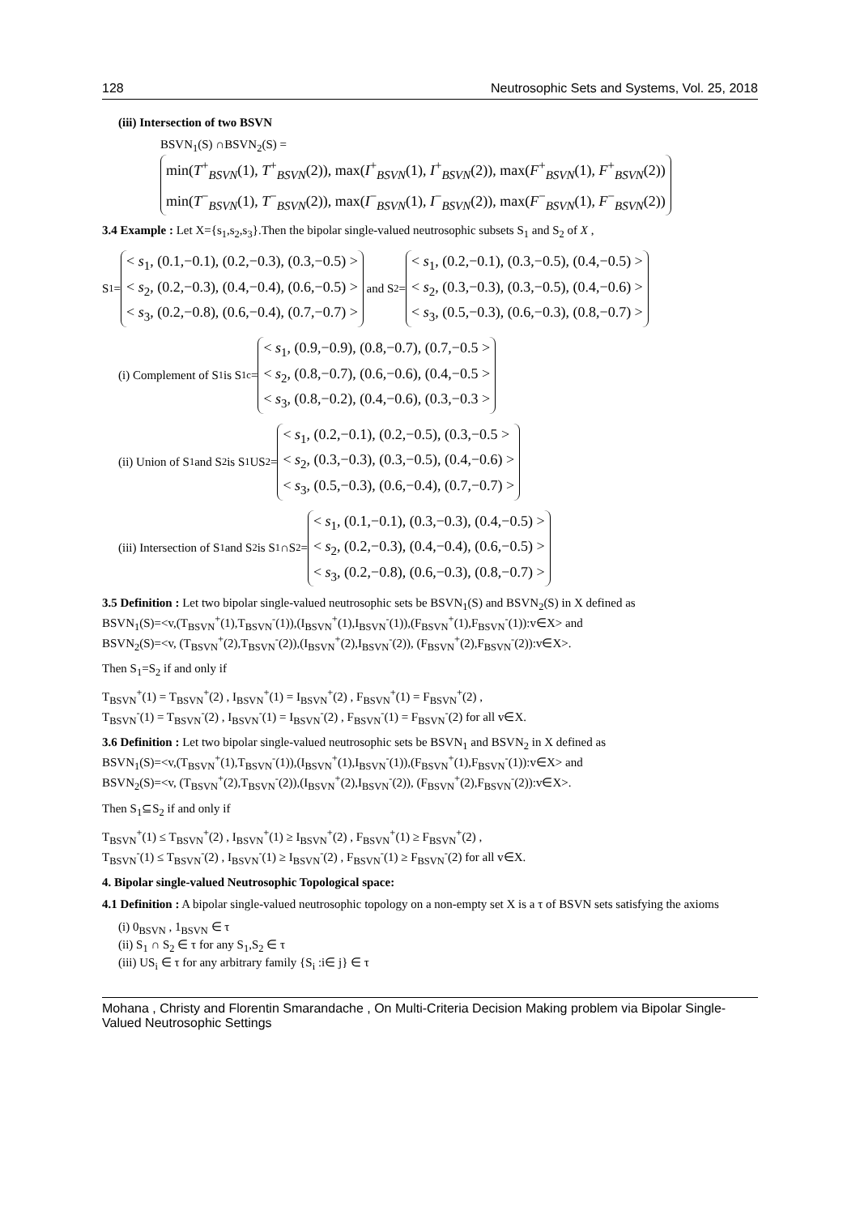128 Neutrosophic Sets and Systems, Vol. 25, 2018
(iii) Intersection of two BSVN
BSVN<sub>1</sub>(S) ∩BSVN<sub>2</sub>(S) =
min(T<sup>+</sup><sub>BSVN</sub>(1), T<sup>+</sup><sub>BSVN</sub>(2)), max(I<sup>+</sup><sub>BSVN</sub>(1), I<sup>+</sup><sub>BSVN</sub>(2)), max(F<sup>+</sup><sub>BSVN</sub>(1), F<sup>+</sup><sub>BSVN</sub>(2))
min(T<sup>−</sup><sub>BSVN</sub>(1), T<sup>−</sup><sub>BSVN</sub>(2)), max(I<sup>−</sup><sub>BSVN</sub>(1), I<sup>−</sup><sub>BSVN</sub>(2)), max(F<sup>−</sup><sub>BSVN</sub>(1), F<sup>−</sup><sub>BSVN</sub>(2))
3.4 Example : Let X={s<sub>1</sub>,s<sub>2</sub>,s<sub>3</sub>}.Then the bipolar single-valued neutrosophic subsets S<sub>1</sub> and S<sub>2</sub> of X ,
S<sub>1</sub> =
< s<sub>1</sub>, (0.1,−0.1), (0.2,−0.3), (0.3,−0.5) >
< s<sub>2</sub>, (0.2,−0.3), (0.4,−0.4), (0.6,−0.5) >
< s<sub>3</sub>, (0.2,−0.8), (0.6,−0.4), (0.7,−0.7) >
and S<sub>2</sub> =
< s<sub>1</sub>, (0.2,−0.1), (0.3,−0.5), (0.4,−0.5) >
< s<sub>2</sub>, (0.3,−0.3), (0.3,−0.5), (0.4,−0.6) >
< s<sub>3</sub>, (0.5,−0.3), (0.6,−0.3), (0.8,−0.7) >
(i) Complement of S<sub>1</sub> is S<sub>1</sub><sup>c</sup> =
< s<sub>1</sub>, (0.9,−0.9), (0.8,−0.7), (0.7,−0.5 >
< s<sub>2</sub>, (0.8,−0.7), (0.6,−0.6), (0.4,−0.5 >
< s<sub>3</sub>, (0.8,−0.2), (0.4,−0.6), (0.3,−0.3 >
(ii) Union of S<sub>1</sub> and S<sub>2</sub> is S<sub>1</sub>US<sub>2</sub>=
< s<sub>1</sub>, (0.2,−0.1), (0.2,−0.5), (0.3,−0.5 >
< s<sub>2</sub>, (0.3,−0.3), (0.3,−0.5), (0.4,−0.6) >
< s<sub>3</sub>, (0.5,−0.3), (0.6,−0.4), (0.7,−0.7) >
(iii) Intersection of S<sub>1</sub> and S<sub>2</sub> is S<sub>1</sub>∩S<sub>2</sub>=
< s<sub>1</sub>, (0.1,−0.1), (0.3,−0.3), (0.4,−0.5) >
< s<sub>2</sub>, (0.2,−0.3), (0.4,−0.4), (0.6,−0.5) >
< s<sub>3</sub>, (0.2,−0.8), (0.6,−0.3), (0.8,−0.7) >
3.5 Definition : Let two bipolar single-valued neutrosophic sets be BSVN<sub>1</sub>(S) and BSVN<sub>2</sub>(S) in X defined as
BSVN<sub>1</sub>(S)=<v,(T<sub>BSVN</sub><sup>+</sup>(1),T<sub>BSVN</sub><sup>-</sup>(1)),(I<sub>BSVN</sub><sup>+</sup>(1),I<sub>BSVN</sub><sup>-</sup>(1)),(F<sub>BSVN</sub><sup>+</sup>(1),F<sub>BSVN</sub><sup>-</sup>(1)):v∈X> and
BSVN<sub>2</sub>(S)=<v, (T<sub>BSVN</sub><sup>+</sup>(2),T<sub>BSVN</sub><sup>-</sup>(2)),(I<sub>BSVN</sub><sup>+</sup>(2),I<sub>BSVN</sub><sup>-</sup>(2)), (F<sub>BSVN</sub><sup>+</sup>(2),F<sub>BSVN</sub><sup>-</sup>(2)):v∈X>.
Then S<sub>1</sub>=S<sub>2</sub> if and only if
T<sub>BSVN</sub><sup>+</sup>(1) = T<sub>BSVN</sub><sup>+</sup>(2) , I<sub>BSVN</sub><sup>+</sup>(1) = I<sub>BSVN</sub><sup>+</sup>(2) , F<sub>BSVN</sub><sup>+</sup>(1) = F<sub>BSVN</sub><sup>+</sup>(2) ,
T<sub>BSVN</sub><sup>-</sup>(1) = T<sub>BSVN</sub><sup>-</sup>(2) , I<sub>BSVN</sub><sup>-</sup>(1) = I<sub>BSVN</sub><sup>-</sup>(2) , F<sub>BSVN</sub><sup>-</sup>(1) = F<sub>BSVN</sub><sup>-</sup>(2) for all v∈X.
3.6 Definition : Let two bipolar single-valued neutrosophic sets be BSVN<sub>1</sub> and BSVN<sub>2</sub> in X defined as
BSVN<sub>1</sub>(S)=<v,(T<sub>BSVN</sub><sup>+</sup>(1),T<sub>BSVN</sub><sup>-</sup>(1)),(I<sub>BSVN</sub><sup>+</sup>(1),I<sub>BSVN</sub><sup>-</sup>(1)),(F<sub>BSVN</sub><sup>+</sup>(1),F<sub>BSVN</sub><sup>-</sup>(1)):v∈X> and
BSVN<sub>2</sub>(S)=<v, (T<sub>BSVN</sub><sup>+</sup>(2),T<sub>BSVN</sub><sup>-</sup>(2)),(I<sub>BSVN</sub><sup>+</sup>(2),I<sub>BSVN</sub><sup>-</sup>(2)), (F<sub>BSVN</sub><sup>+</sup>(2),F<sub>BSVN</sub><sup>-</sup>(2)):v∈X>.
Then S<sub>1</sub>⊆S<sub>2</sub> if and only if
T<sub>BSVN</sub><sup>+</sup>(1) ≤ T<sub>BSVN</sub><sup>+</sup>(2) , I<sub>BSVN</sub><sup>+</sup>(1) ≥ I<sub>BSVN</sub><sup>+</sup>(2) , F<sub>BSVN</sub><sup>+</sup>(1) ≥ F<sub>BSVN</sub><sup>+</sup>(2) ,
T<sub>BSVN</sub><sup>-</sup>(1) ≤ T<sub>BSVN</sub><sup>-</sup>(2) , I<sub>BSVN</sub><sup>-</sup>(1) ≥ I<sub>BSVN</sub><sup>-</sup>(2) , F<sub>BSVN</sub><sup>-</sup>(1) ≥ F<sub>BSVN</sub><sup>-</sup>(2) for all v∈X.
4. Bipolar single-valued Neutrosophic Topological space:
4.1 Definition : A bipolar single-valued neutrosophic topology on a non-empty set X is a τ of BSVN sets satisfying the axioms
(i) 0<sub>BSVN</sub> , 1<sub>BSVN</sub> ∈ τ
(ii) S<sub>1</sub> ∩ S<sub>2</sub> ∈ τ for any S<sub>1</sub>,S<sub>2</sub> ∈ τ
(iii) US<sub>i</sub> ∈ τ for any arbitrary family {S<sub>i</sub> :i∈ j} ∈ τ
Mohana , Christy and Florentin Smarandache , On Multi-Criteria Decision Making problem via Bipolar Single-Valued Neutrosophic Settings